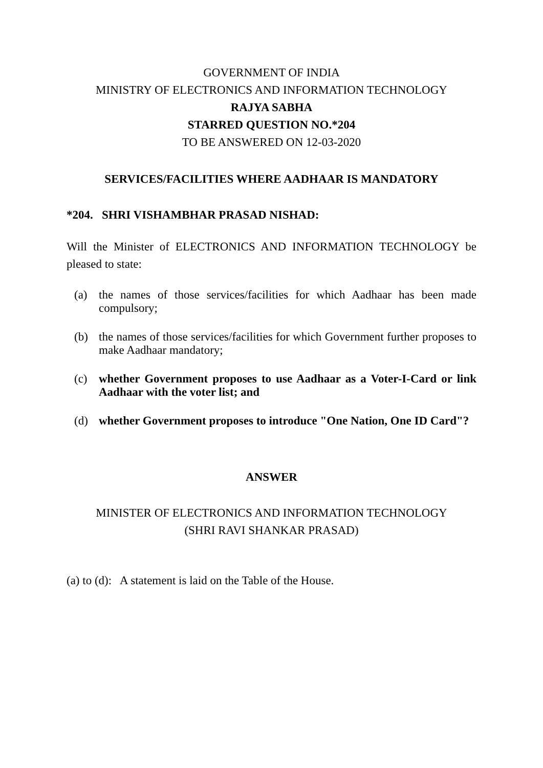GOVERNMENT OF INDIA
MINISTRY OF ELECTRONICS AND INFORMATION TECHNOLOGY
RAJYA SABHA
STARRED QUESTION NO.*204
TO BE ANSWERED ON 12-03-2020
SERVICES/FACILITIES WHERE AADHAAR IS MANDATORY
*204. SHRI VISHAMBHAR PRASAD NISHAD:
Will the Minister of ELECTRONICS AND INFORMATION TECHNOLOGY be pleased to state:
(a) the names of those services/facilities for which Aadhaar has been made compulsory;
(b) the names of those services/facilities for which Government further proposes to make Aadhaar mandatory;
(c) whether Government proposes to use Aadhaar as a Voter-I-Card or link Aadhaar with the voter list; and
(d) whether Government proposes to introduce "One Nation, One ID Card"?
ANSWER
MINISTER OF ELECTRONICS AND INFORMATION TECHNOLOGY
(SHRI RAVI SHANKAR PRASAD)
(a) to (d): A statement is laid on the Table of the House.